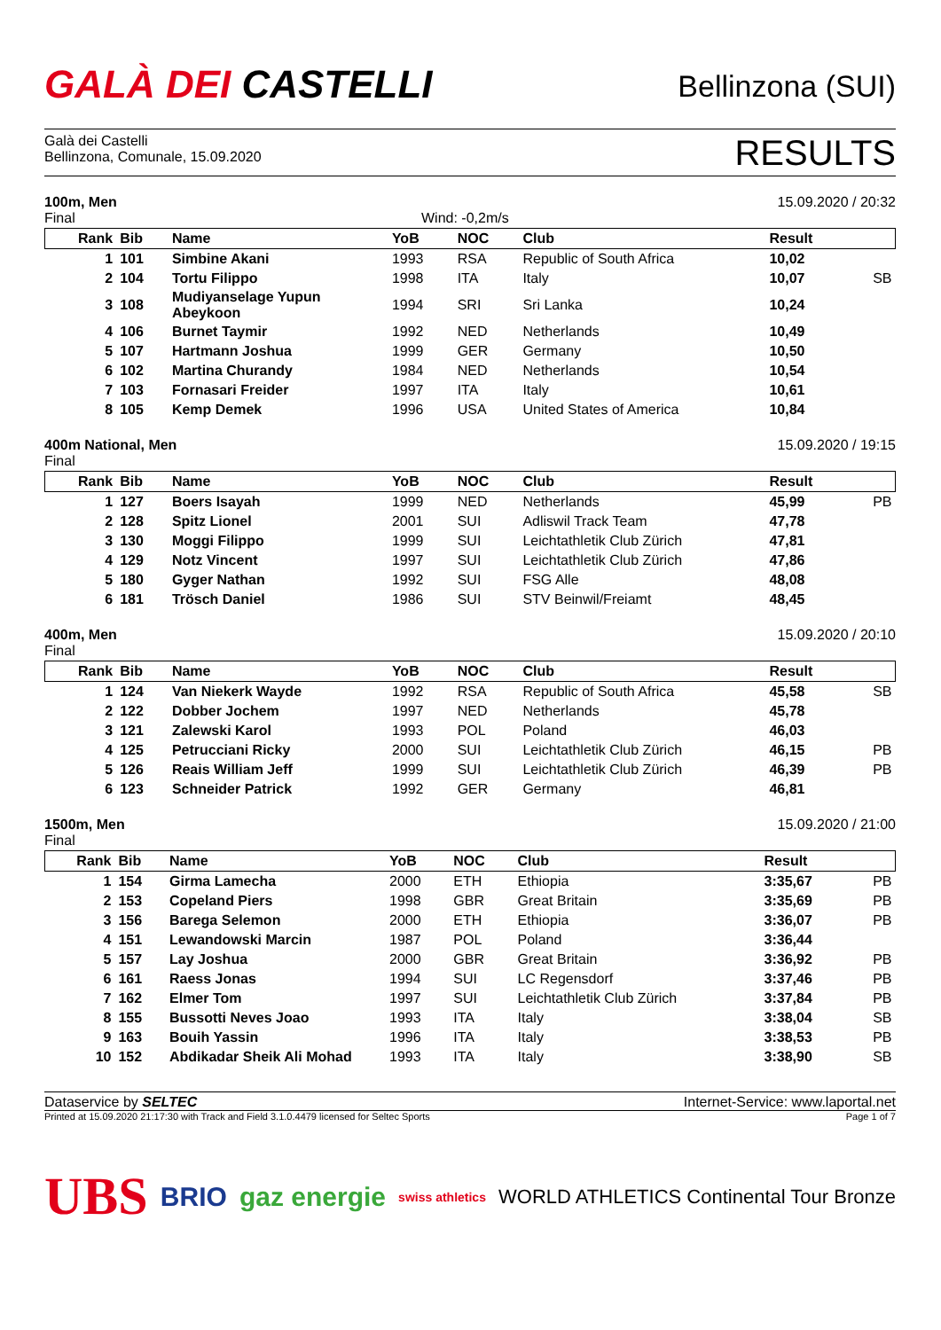GALÀ DEI CASTELLI
Bellinzona (SUI)
Galà dei Castelli
Bellinzona, Comunale, 15.09.2020
RESULTS
100m, Men 15.09.2020 / 20:32
Final Wind: -0,2m/s
| Rank | Bib | Name | YoB | NOC | Club | Result | |
| --- | --- | --- | --- | --- | --- | --- | --- |
| 1 | 101 | Simbine Akani | 1993 | RSA | Republic of South Africa | 10,02 | |
| 2 | 104 | Tortu Filippo | 1998 | ITA | Italy | 10,07 | SB |
| 3 | 108 | Mudiyanselage Yupun Abeykoon | 1994 | SRI | Sri Lanka | 10,24 | |
| 4 | 106 | Burnet Taymir | 1992 | NED | Netherlands | 10,49 | |
| 5 | 107 | Hartmann Joshua | 1999 | GER | Germany | 10,50 | |
| 6 | 102 | Martina Churandy | 1984 | NED | Netherlands | 10,54 | |
| 7 | 103 | Fornasari Freider | 1997 | ITA | Italy | 10,61 | |
| 8 | 105 | Kemp Demek | 1996 | USA | United States of America | 10,84 | |
400m National, Men 15.09.2020 / 19:15
Final
| Rank | Bib | Name | YoB | NOC | Club | Result | |
| --- | --- | --- | --- | --- | --- | --- | --- |
| 1 | 127 | Boers Isayah | 1999 | NED | Netherlands | 45,99 | PB |
| 2 | 128 | Spitz Lionel | 2001 | SUI | Adliswil Track Team | 47,78 | |
| 3 | 130 | Moggi Filippo | 1999 | SUI | Leichtathletik Club Zürich | 47,81 | |
| 4 | 129 | Notz Vincent | 1997 | SUI | Leichtathletik Club Zürich | 47,86 | |
| 5 | 180 | Gyger Nathan | 1992 | SUI | FSG Alle | 48,08 | |
| 6 | 181 | Trösch Daniel | 1986 | SUI | STV Beinwil/Freiamt | 48,45 | |
400m, Men 15.09.2020 / 20:10
Final
| Rank | Bib | Name | YoB | NOC | Club | Result | |
| --- | --- | --- | --- | --- | --- | --- | --- |
| 1 | 124 | Van Niekerk Wayde | 1992 | RSA | Republic of South Africa | 45,58 | SB |
| 2 | 122 | Dobber Jochem | 1997 | NED | Netherlands | 45,78 | |
| 3 | 121 | Zalewski Karol | 1993 | POL | Poland | 46,03 | |
| 4 | 125 | Petrucciani Ricky | 2000 | SUI | Leichtathletik Club Zürich | 46,15 | PB |
| 5 | 126 | Reais William Jeff | 1999 | SUI | Leichtathletik Club Zürich | 46,39 | PB |
| 6 | 123 | Schneider Patrick | 1992 | GER | Germany | 46,81 | |
1500m, Men 15.09.2020 / 21:00
Final
| Rank | Bib | Name | YoB | NOC | Club | Result | |
| --- | --- | --- | --- | --- | --- | --- | --- |
| 1 | 154 | Girma Lamecha | 2000 | ETH | Ethiopia | 3:35,67 | PB |
| 2 | 153 | Copeland Piers | 1998 | GBR | Great Britain | 3:35,69 | PB |
| 3 | 156 | Barega Selemon | 2000 | ETH | Ethiopia | 3:36,07 | PB |
| 4 | 151 | Lewandowski Marcin | 1987 | POL | Poland | 3:36,44 | |
| 5 | 157 | Lay Joshua | 2000 | GBR | Great Britain | 3:36,92 | PB |
| 6 | 161 | Raess Jonas | 1994 | SUI | LC Regensdorf | 3:37,46 | PB |
| 7 | 162 | Elmer Tom | 1997 | SUI | Leichtathletik Club Zürich | 3:37,84 | PB |
| 8 | 155 | Bussotti Neves Joao | 1993 | ITA | Italy | 3:38,04 | SB |
| 9 | 163 | Bouih Yassin | 1996 | ITA | Italy | 3:38,53 | PB |
| 10 | 152 | Abdikadar Sheik Ali Mohad | 1993 | ITA | Italy | 3:38,90 | SB |
Dataservice by SELTEC Internet-Service: www.laportal.net
Printed at 15.09.2020 21:17:30 with Track and Field 3.1.0.4479 licensed for Seltec Sports Page 1 of 7
UBS BRIO gaz energie swiss athletics WORLD ATHLETICS Continental Tour Bronze